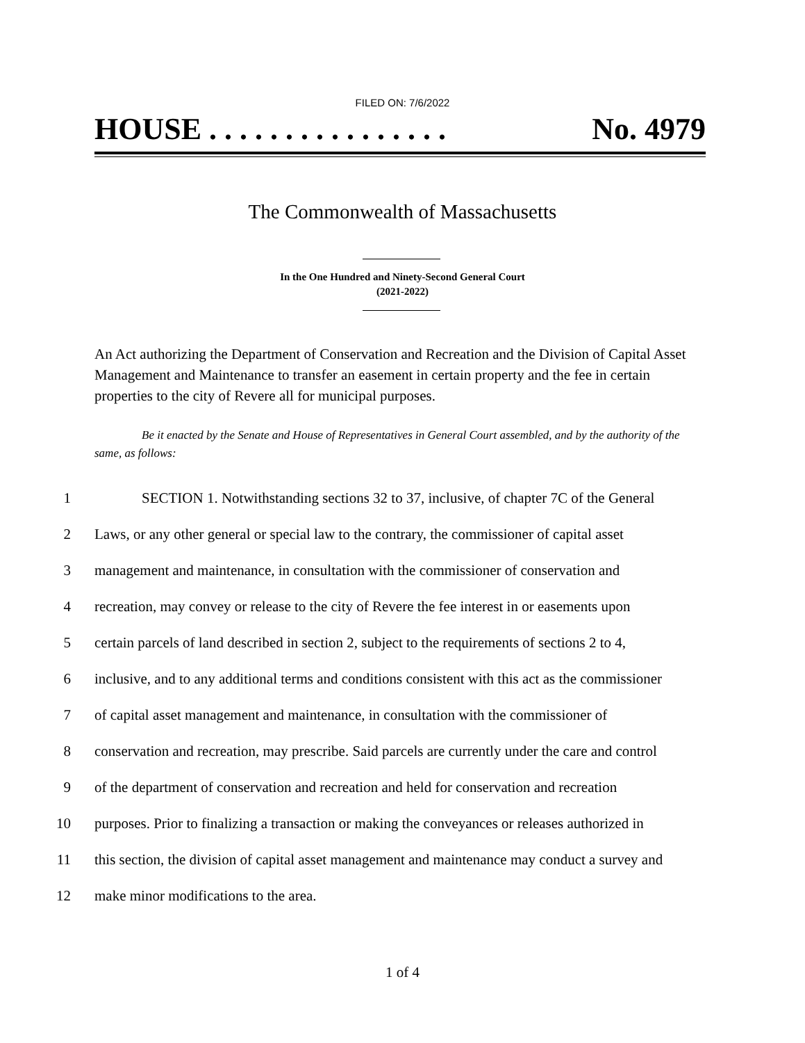FILED ON: 7/6/2022
HOUSE . . . . . . . . . . . . . . . . No. 4979
The Commonwealth of Massachusetts
In the One Hundred and Ninety-Second General Court
(2021-2022)
An Act authorizing the Department of Conservation and Recreation and the Division of Capital Asset Management and Maintenance to transfer an easement in certain property and the fee in certain properties to the city of Revere all for municipal purposes.
Be it enacted by the Senate and House of Representatives in General Court assembled, and by the authority of the same, as follows:
1 SECTION 1. Notwithstanding sections 32 to 37, inclusive, of chapter 7C of the General
2 Laws, or any other general or special law to the contrary, the commissioner of capital asset
3 management and maintenance, in consultation with the commissioner of conservation and
4 recreation, may convey or release to the city of Revere the fee interest in or easements upon
5 certain parcels of land described in section 2, subject to the requirements of sections 2 to 4,
6 inclusive, and to any additional terms and conditions consistent with this act as the commissioner
7 of capital asset management and maintenance, in consultation with the commissioner of
8 conservation and recreation, may prescribe. Said parcels are currently under the care and control
9 of the department of conservation and recreation and held for conservation and recreation
10 purposes. Prior to finalizing a transaction or making the conveyances or releases authorized in
11 this section, the division of capital asset management and maintenance may conduct a survey and
12 make minor modifications to the area.
1 of 4